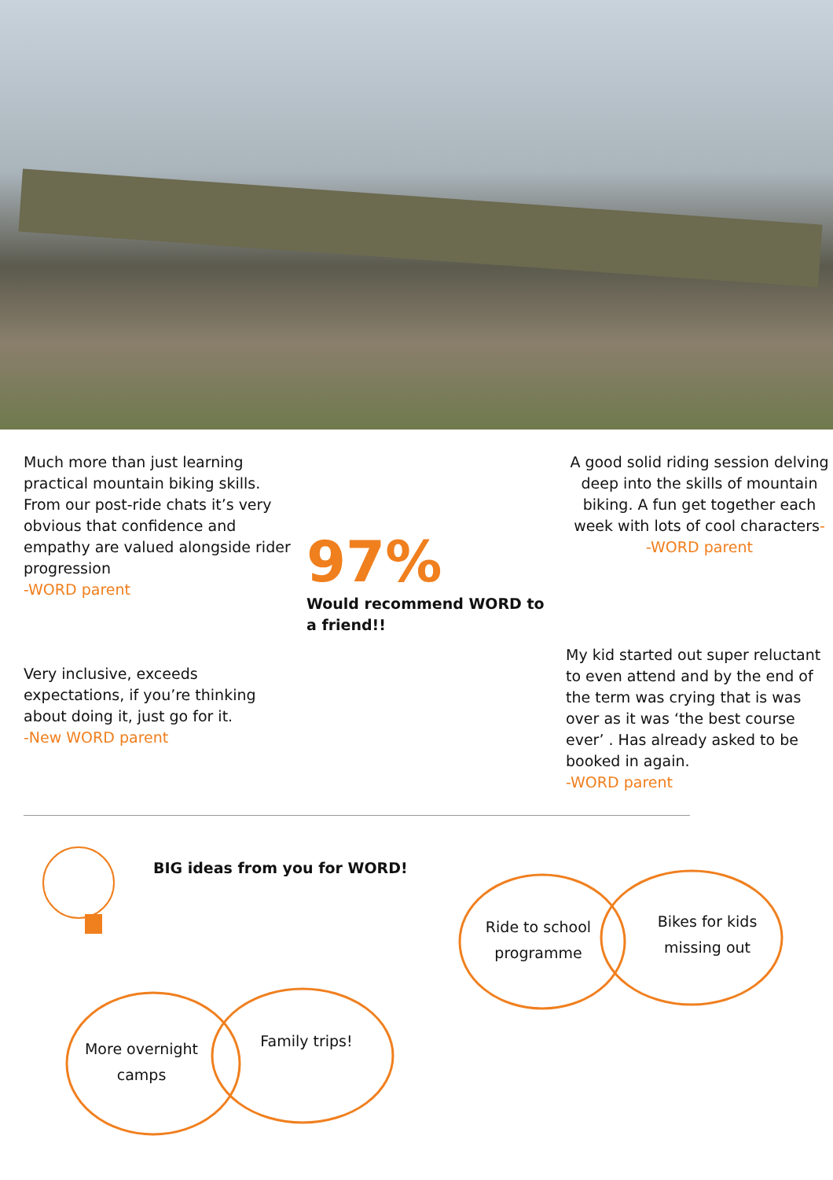Much more than just learning practical mountain biking skills. From our post-ride chats it’s very obvious that confidence and empathy are valued alongside rider progression
-WORD parent
Very inclusive, exceeds expectations, if you’re thinking about doing it, just go for it.
-New WORD parent
97%
Would recommend WORD to a friend!!
A good solid riding session delving deep into the skills of mountain biking. A fun get together each week with lots of cool characters-
-WORD parent
My kid started out super reluctant to even attend and by the end of the term was crying that is was over as it was ‘the best course ever’ . Has already asked to be booked in again.
-WORD parent
BIG ideas from you for WORD!
Ride to school programme
Bikes for kids missing out
More overnight camps
Family trips!